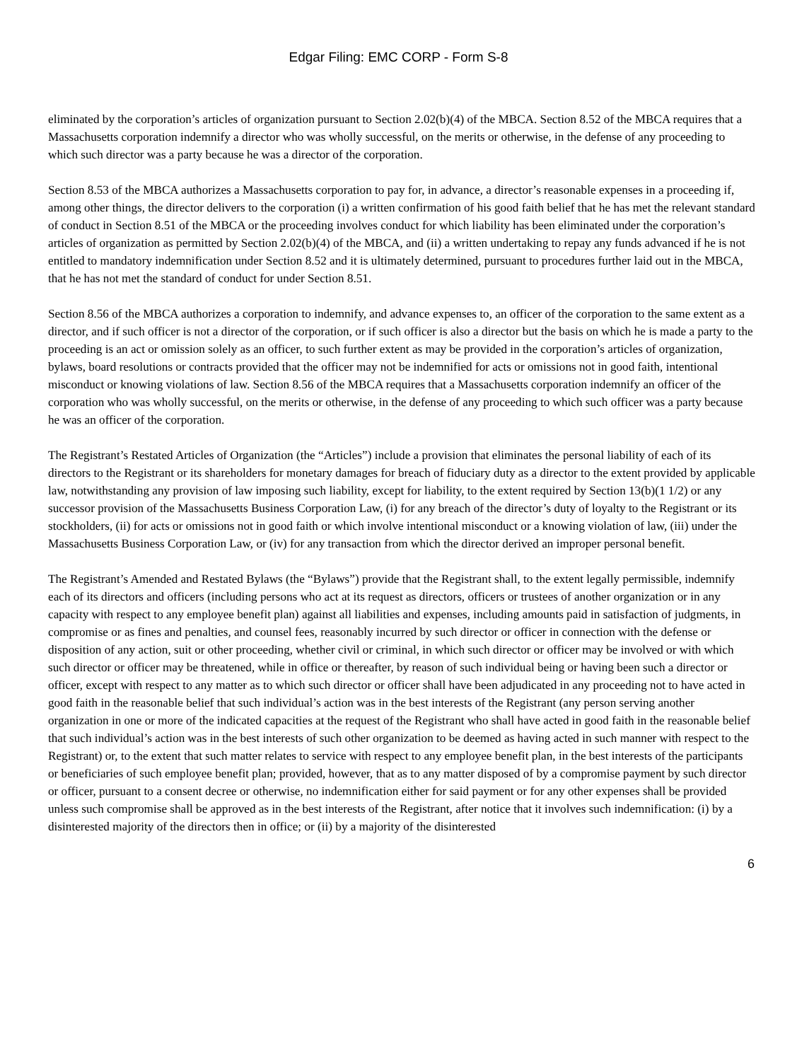Edgar Filing: EMC CORP - Form S-8
eliminated by the corporation’s articles of organization pursuant to Section 2.02(b)(4) of the MBCA. Section 8.52 of the MBCA requires that a Massachusetts corporation indemnify a director who was wholly successful, on the merits or otherwise, in the defense of any proceeding to which such director was a party because he was a director of the corporation.
Section 8.53 of the MBCA authorizes a Massachusetts corporation to pay for, in advance, a director’s reasonable expenses in a proceeding if, among other things, the director delivers to the corporation (i) a written confirmation of his good faith belief that he has met the relevant standard of conduct in Section 8.51 of the MBCA or the proceeding involves conduct for which liability has been eliminated under the corporation’s articles of organization as permitted by Section 2.02(b)(4) of the MBCA, and (ii) a written undertaking to repay any funds advanced if he is not entitled to mandatory indemnification under Section 8.52 and it is ultimately determined, pursuant to procedures further laid out in the MBCA, that he has not met the standard of conduct for under Section 8.51.
Section 8.56 of the MBCA authorizes a corporation to indemnify, and advance expenses to, an officer of the corporation to the same extent as a director, and if such officer is not a director of the corporation, or if such officer is also a director but the basis on which he is made a party to the proceeding is an act or omission solely as an officer, to such further extent as may be provided in the corporation’s articles of organization, bylaws, board resolutions or contracts provided that the officer may not be indemnified for acts or omissions not in good faith, intentional misconduct or knowing violations of law. Section 8.56 of the MBCA requires that a Massachusetts corporation indemnify an officer of the corporation who was wholly successful, on the merits or otherwise, in the defense of any proceeding to which such officer was a party because he was an officer of the corporation.
The Registrant’s Restated Articles of Organization (the “Articles”) include a provision that eliminates the personal liability of each of its directors to the Registrant or its shareholders for monetary damages for breach of fiduciary duty as a director to the extent provided by applicable law, notwithstanding any provision of law imposing such liability, except for liability, to the extent required by Section 13(b)(1 1/2) or any successor provision of the Massachusetts Business Corporation Law, (i) for any breach of the director’s duty of loyalty to the Registrant or its stockholders, (ii) for acts or omissions not in good faith or which involve intentional misconduct or a knowing violation of law, (iii) under the Massachusetts Business Corporation Law, or (iv) for any transaction from which the director derived an improper personal benefit.
The Registrant’s Amended and Restated Bylaws (the “Bylaws”) provide that the Registrant shall, to the extent legally permissible, indemnify each of its directors and officers (including persons who act at its request as directors, officers or trustees of another organization or in any capacity with respect to any employee benefit plan) against all liabilities and expenses, including amounts paid in satisfaction of judgments, in compromise or as fines and penalties, and counsel fees, reasonably incurred by such director or officer in connection with the defense or disposition of any action, suit or other proceeding, whether civil or criminal, in which such director or officer may be involved or with which such director or officer may be threatened, while in office or thereafter, by reason of such individual being or having been such a director or officer, except with respect to any matter as to which such director or officer shall have been adjudicated in any proceeding not to have acted in good faith in the reasonable belief that such individual’s action was in the best interests of the Registrant (any person serving another organization in one or more of the indicated capacities at the request of the Registrant who shall have acted in good faith in the reasonable belief that such individual’s action was in the best interests of such other organization to be deemed as having acted in such manner with respect to the Registrant) or, to the extent that such matter relates to service with respect to any employee benefit plan, in the best interests of the participants or beneficiaries of such employee benefit plan; provided, however, that as to any matter disposed of by a compromise payment by such director or officer, pursuant to a consent decree or otherwise, no indemnification either for said payment or for any other expenses shall be provided unless such compromise shall be approved as in the best interests of the Registrant, after notice that it involves such indemnification: (i) by a disinterested majority of the directors then in office; or (ii) by a majority of the disinterested
6